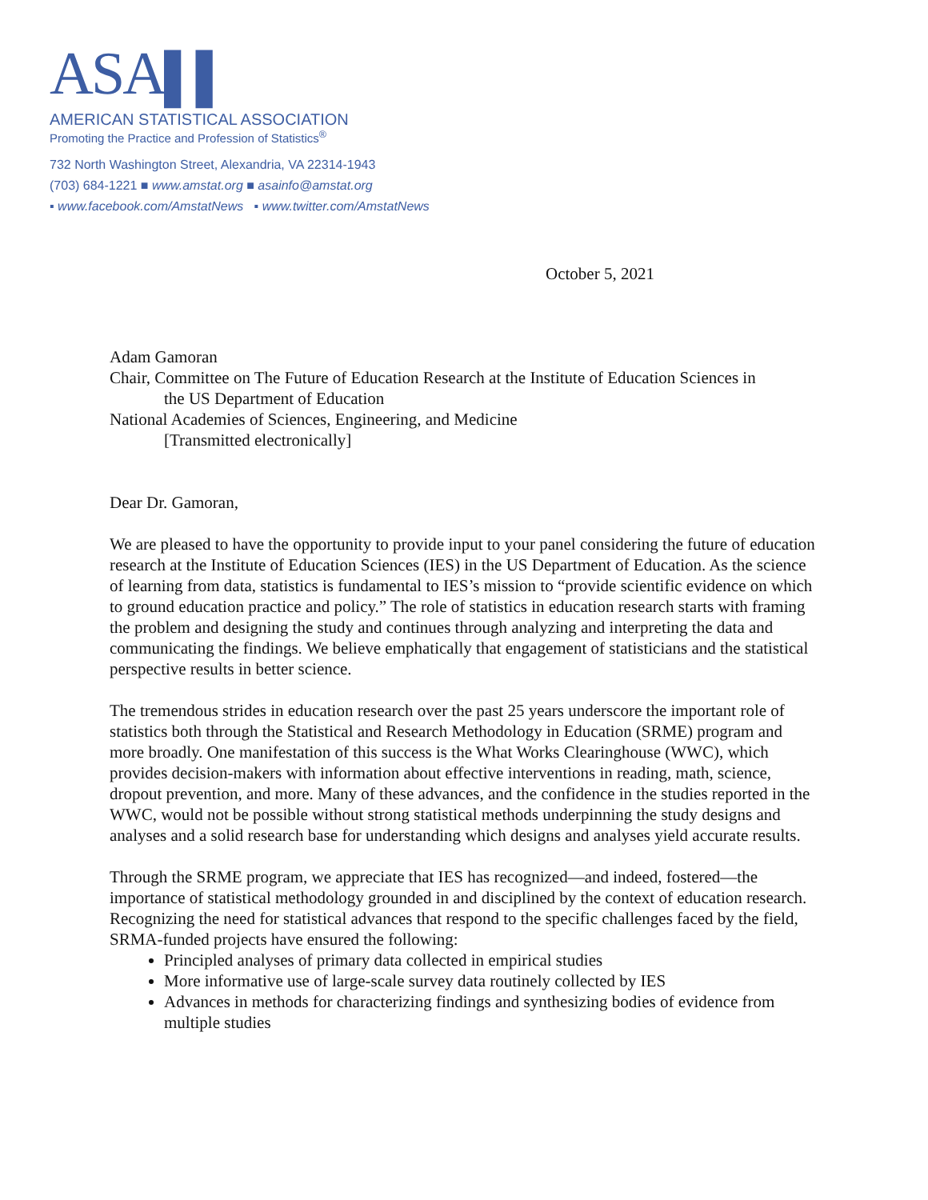ASA▌▌
AMERICAN STATISTICAL ASSOCIATION
Promoting the Practice and Profession of Statistics<sup>®</sup>
732 North Washington Street, Alexandria, VA 22314-1943
(703) 684-1221 ■ www.amstat.org ■ asainfo@amstat.org
▪ www.facebook.com/AmstatNews ▪ www.twitter.com/AmstatNews
October 5, 2021
Adam Gamoran
Chair, Committee on The Future of Education Research at the Institute of Education Sciences in
the US Department of Education
National Academies of Sciences, Engineering, and Medicine
[Transmitted electronically]
Dear Dr. Gamoran,
We are pleased to have the opportunity to provide input to your panel considering the future of education research at the Institute of Education Sciences (IES) in the US Department of Education. As the science of learning from data, statistics is fundamental to IES’s mission to “provide scientific evidence on which to ground education practice and policy.” The role of statistics in education research starts with framing the problem and designing the study and continues through analyzing and interpreting the data and communicating the findings. We believe emphatically that engagement of statisticians and the statistical perspective results in better science.
The tremendous strides in education research over the past 25 years underscore the important role of statistics both through the Statistical and Research Methodology in Education (SRME) program and more broadly. One manifestation of this success is the What Works Clearinghouse (WWC), which provides decision-makers with information about effective interventions in reading, math, science, dropout prevention, and more. Many of these advances, and the confidence in the studies reported in the WWC, would not be possible without strong statistical methods underpinning the study designs and analyses and a solid research base for understanding which designs and analyses yield accurate results.
Through the SRME program, we appreciate that IES has recognized—and indeed, fostered—the importance of statistical methodology grounded in and disciplined by the context of education research. Recognizing the need for statistical advances that respond to the specific challenges faced by the field, SRMA-funded projects have ensured the following:
Principled analyses of primary data collected in empirical studies
More informative use of large-scale survey data routinely collected by IES
Advances in methods for characterizing findings and synthesizing bodies of evidence from multiple studies